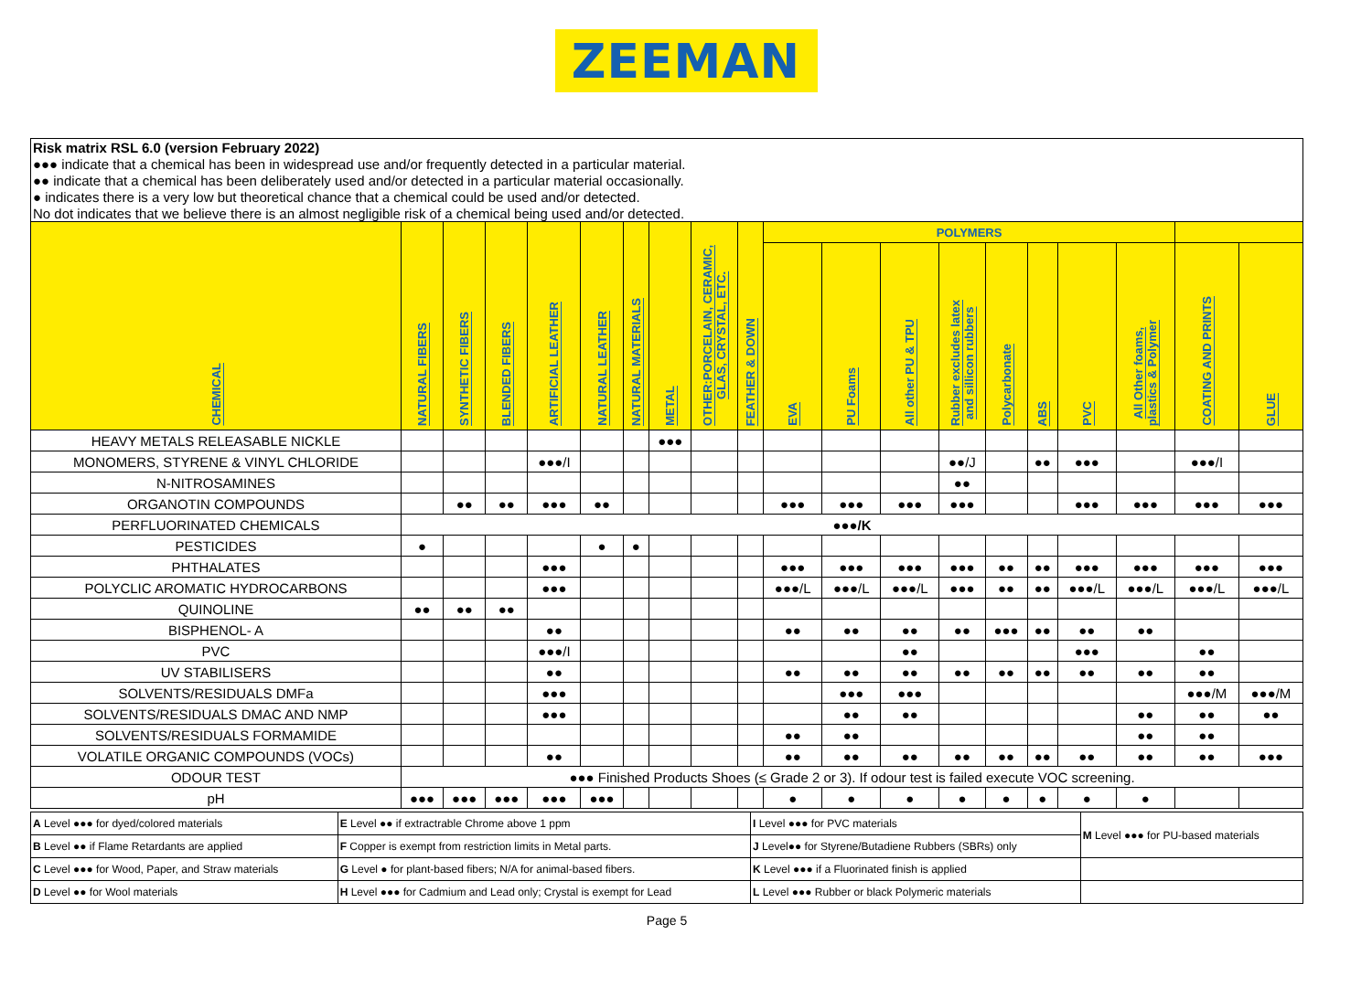ZEEMAN
| Risk matrix RSL 6.0 (version February 2022) |
| ●●● indicate that a chemical has been in widespread use and/or frequently detected in a particular material. |
| ●● indicate that a chemical has been deliberately used and/or detected in a particular material occasionally. |
| ● indicates there is a very low but theoretical chance that a chemical could be used and/or detected. |
| No dot indicates that we believe there is an almost negligible risk of a chemical being used and/or detected. |
| CHEMICAL | NATURAL FIBERS | SYNTHETIC FIBERS | BLENDED FIBERS | ARTIFICIAL LEATHER | NATURAL LEATHER | NATURAL MATERIALS | METAL | OTHER:PORCELAIN, CERAMIC, GLAS, CRYSTAL, ETC. | FEATHER & DOWN | POLYMERS | | | | | | | | | |
| --- | --- | --- | --- | --- | --- | --- | --- | --- | --- | --- | --- | --- | --- | --- | --- | --- | --- | --- | --- |
| | | | | | | | | | | EVA | PU Foams | All other PU & TPU | Rubber excludes latex and sillicon rubbers | Polycarbonate | ABS | PVC | All Other foams, plastics & Polymer | COATING AND PRINTS | GLUE |
| HEAVY METALS RELEASABLE NICKLE | | | | | | | ●●● | | | | | | | | | | | | |
| MONOMERS, STYRENE & VINYL CHLORIDE | | | | ●●●/I | | | | | | | | | ●●/J | | ●● | ●●● | | ●●●/I | |
| N-NITROSAMINES | | | | | | | | | | | | | ●● | | | | | | |
| ORGANOTIN COMPOUNDS | | ●● | ●● | ●●● | ●● | | | | | ●●● | ●●● | ●●● | ●●● | | | ●●● | ●●● | ●●● | ●●● |
| PERFLUORINATED CHEMICALS | ●●●/K | | | | | | | | | | | | | | | | | | |
| PESTICIDES | ● | | | | ● | ● | | | | | | | | | | | | | |
| PHTHALATES | | | | ●●● | | | | | | ●●● | ●●● | ●●● | ●●● | ●● | ●● | ●●● | ●●● | ●●● | ●●● |
| POLYCLIC AROMATIC HYDROCARBONS | | | | ●●● | | | | | | ●●●/L | ●●●/L | ●●●/L | ●●● | ●● | ●● | ●●●/L | ●●●/L | ●●●/L | ●●●/L |
| QUINOLINE | ●● | ●● | ●● | | | | | | | | | | | | | | | | |
| BISPHENOL- A | | | | ●● | | | | | | ●● | ●● | ●● | ●● | ●●● | ●● | ●● | ●● | | |
| PVC | | | | ●●●/I | | | | | | | | ●● | | | | ●●● | | ●● | |
| UV STABILISERS | | | | ●● | | | | | | ●● | ●● | ●● | ●● | ●● | ●● | ●● | ●● | ●● | |
| SOLVENTS/RESIDUALS DMFa | | | | ●●● | | | | | | | ●●● | ●●● | | | | | | ●●●/M | ●●●/M |
| SOLVENTS/RESIDUALS DMAC AND NMP | | | | ●●● | | | | | | | ●● | ●● | | | | | ●● | ●● | ●● |
| SOLVENTS/RESIDUALS FORMAMIDE | | | | | | | | | | ●● | ●● | | | | | | ●● | ●● | |
| VOLATILE ORGANIC COMPOUNDS (VOCs) | | | | ●● | | | | | | ●● | ●● | ●● | ●● | ●● | ●● | ●● | ●● | ●● | ●●● |
| ODOUR TEST | ●●● Finished Products Shoes (≤ Grade 2 or 3). If odour test is failed execute VOC screening. | | | | | | | | | | | | | | | | | | |
| pH | ●●● | ●●● | ●●● | ●●● | ●●● | | | | | ● | ● | ● | ● | ● | ● | ● | ● | | |
| A Level ●●● for dyed/colored materials | E Level ●● if extractrable Chrome above 1 ppm | I Level ●●● for PVC materials | M Level ●●● for PU-based materials |
| B Level ●● if Flame Retardants are applied | F Copper is exempt from restriction limits in Metal parts. | J Level●● for Styrene/Butadiene Rubbers (SBRs) only | |
| C Level ●●● for Wood, Paper, and Straw materials | G Level ● for plant-based fibers; N/A for animal-based fibers. | K Level ●●● if a Fluorinated finish is applied | |
| D Level ●● for Wool materials | H Level ●●● for Cadmium and Lead only; Crystal is exempt for Lead | L Level ●●● Rubber or black Polymeric materials | |
Page 5